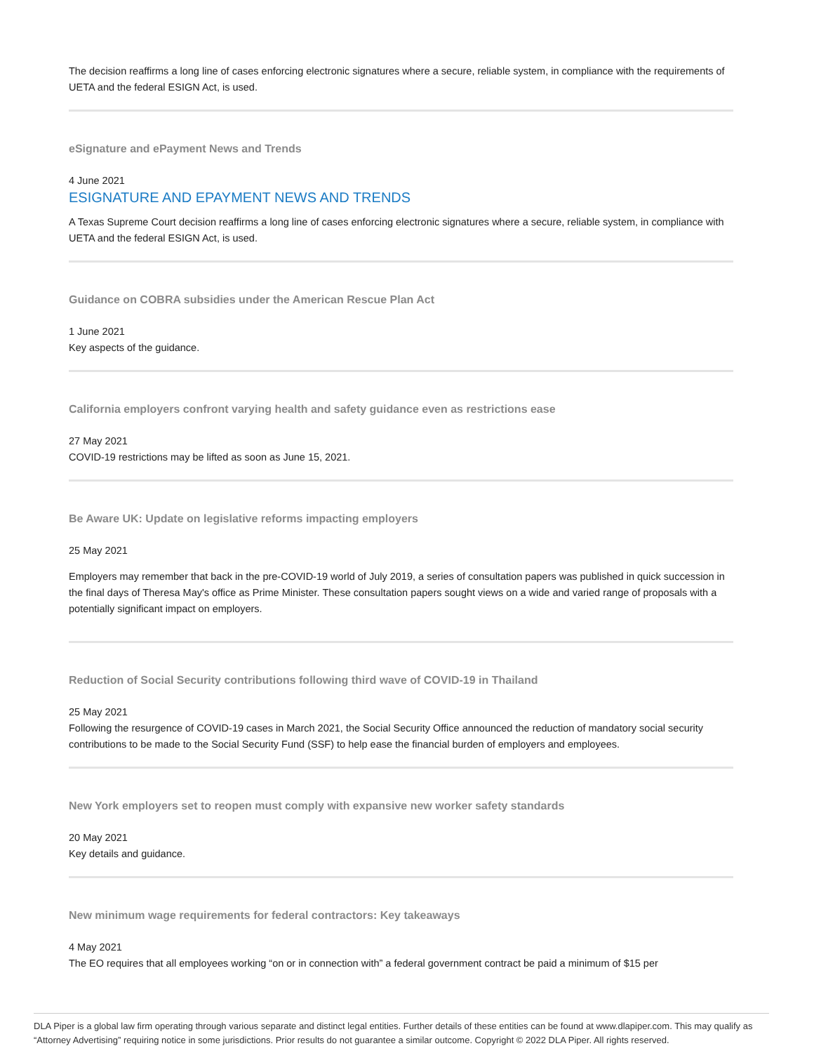The decision reaffirms a long line of cases enforcing electronic signatures where a secure, reliable system, in compliance with the requirements of UETA and the federal ESIGN Act, is used.
eSignature and ePayment News and Trends
4 June 2021
ESIGNATURE AND EPAYMENT NEWS AND TRENDS
A Texas Supreme Court decision reaffirms a long line of cases enforcing electronic signatures where a secure, reliable system, in compliance with UETA and the federal ESIGN Act, is used.
Guidance on COBRA subsidies under the American Rescue Plan Act
1 June 2021
Key aspects of the guidance.
California employers confront varying health and safety guidance even as restrictions ease
27 May 2021
COVID-19 restrictions may be lifted as soon as June 15, 2021.
Be Aware UK: Update on legislative reforms impacting employers
25 May 2021
Employers may remember that back in the pre-COVID-19 world of July 2019, a series of consultation papers was published in quick succession in the final days of Theresa May's office as Prime Minister. These consultation papers sought views on a wide and varied range of proposals with a potentially significant impact on employers.
Reduction of Social Security contributions following third wave of COVID-19 in Thailand
25 May 2021
Following the resurgence of COVID-19 cases in March 2021, the Social Security Office announced the reduction of mandatory social security contributions to be made to the Social Security Fund (SSF) to help ease the financial burden of employers and employees.
New York employers set to reopen must comply with expansive new worker safety standards
20 May 2021
Key details and guidance.
New minimum wage requirements for federal contractors: Key takeaways
4 May 2021
The EO requires that all employees working “on or in connection with” a federal government contract be paid a minimum of $15 per
DLA Piper is a global law firm operating through various separate and distinct legal entities. Further details of these entities can be found at www.dlapiper.com. This may qualify as “Attorney Advertising” requiring notice in some jurisdictions. Prior results do not guarantee a similar outcome. Copyright © 2022 DLA Piper. All rights reserved.